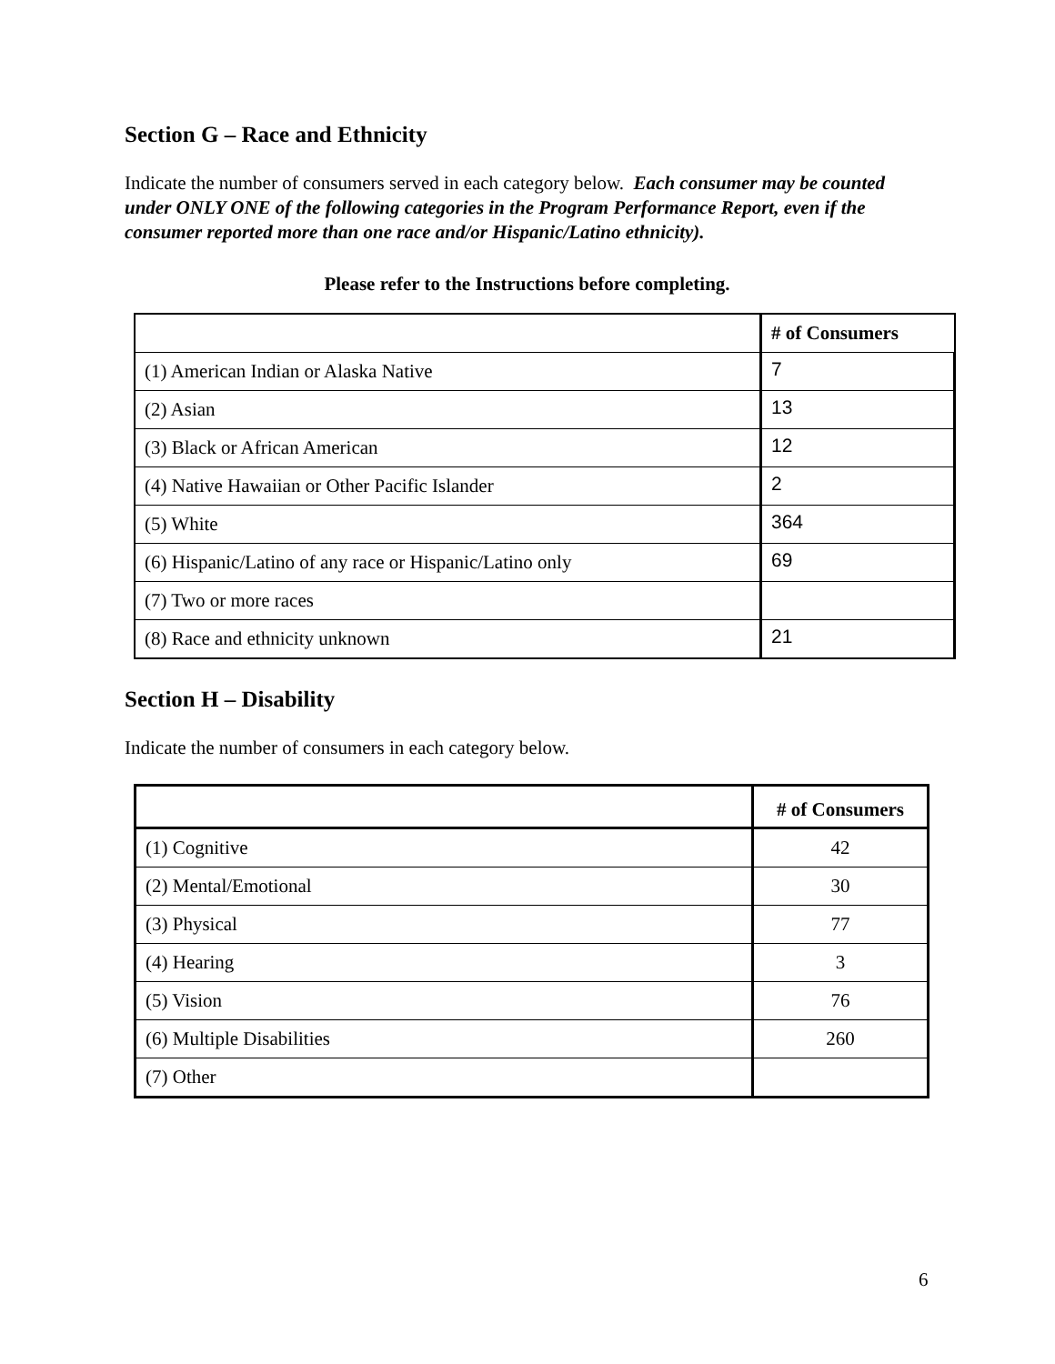Section G – Race and Ethnicity
Indicate the number of consumers served in each category below. Each consumer may be counted under ONLY ONE of the following categories in the Program Performance Report, even if the consumer reported more than one race and/or Hispanic/Latino ethnicity).
Please refer to the Instructions before completing.
| | # of Consumers |
| --- | --- |
| (1) American Indian or Alaska Native | 7 |
| (2) Asian | 13 |
| (3) Black or African American | 12 |
| (4) Native Hawaiian or Other Pacific Islander | 2 |
| (5) White | 364 |
| (6) Hispanic/Latino of any race or Hispanic/Latino only | 69 |
| (7) Two or more races | |
| (8) Race and ethnicity unknown | 21 |
Section H – Disability
Indicate the number of consumers in each category below.
| | # of Consumers |
| --- | --- |
| (1) Cognitive | 42 |
| (2) Mental/Emotional | 30 |
| (3) Physical | 77 |
| (4) Hearing | 3 |
| (5) Vision | 76 |
| (6) Multiple Disabilities | 260 |
| (7) Other | |
6